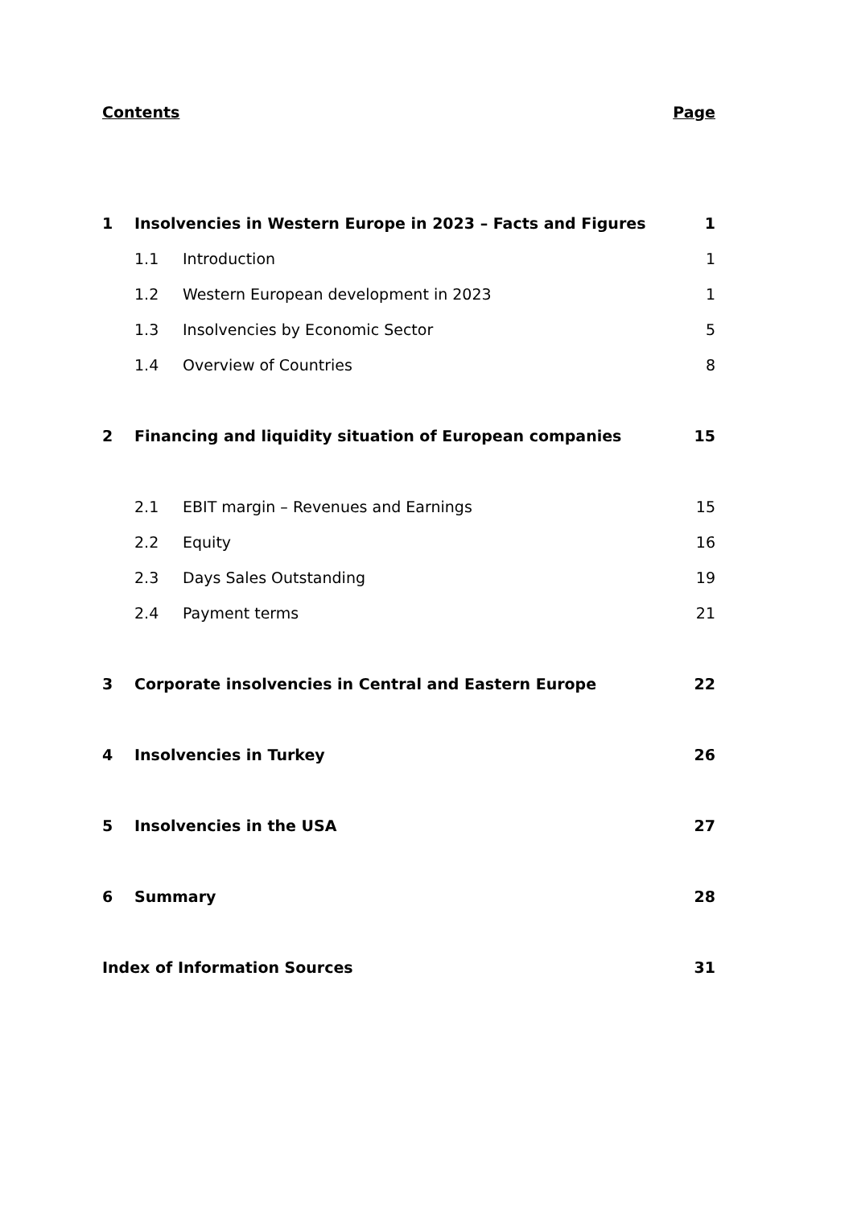Contents Page
1 Insolvencies in Western Europe in 2023 – Facts and Figures 1
1.1 Introduction 1
1.2 Western European development in 2023 1
1.3 Insolvencies by Economic Sector 5
1.4 Overview of Countries 8
2 Financing and liquidity situation of European companies 15
2.1 EBIT margin – Revenues and Earnings 15
2.2 Equity 16
2.3 Days Sales Outstanding 19
2.4 Payment terms 21
3 Corporate insolvencies in Central and Eastern Europe 22
4 Insolvencies in Turkey 26
5 Insolvencies in the USA 27
6 Summary 28
Index of Information Sources 31